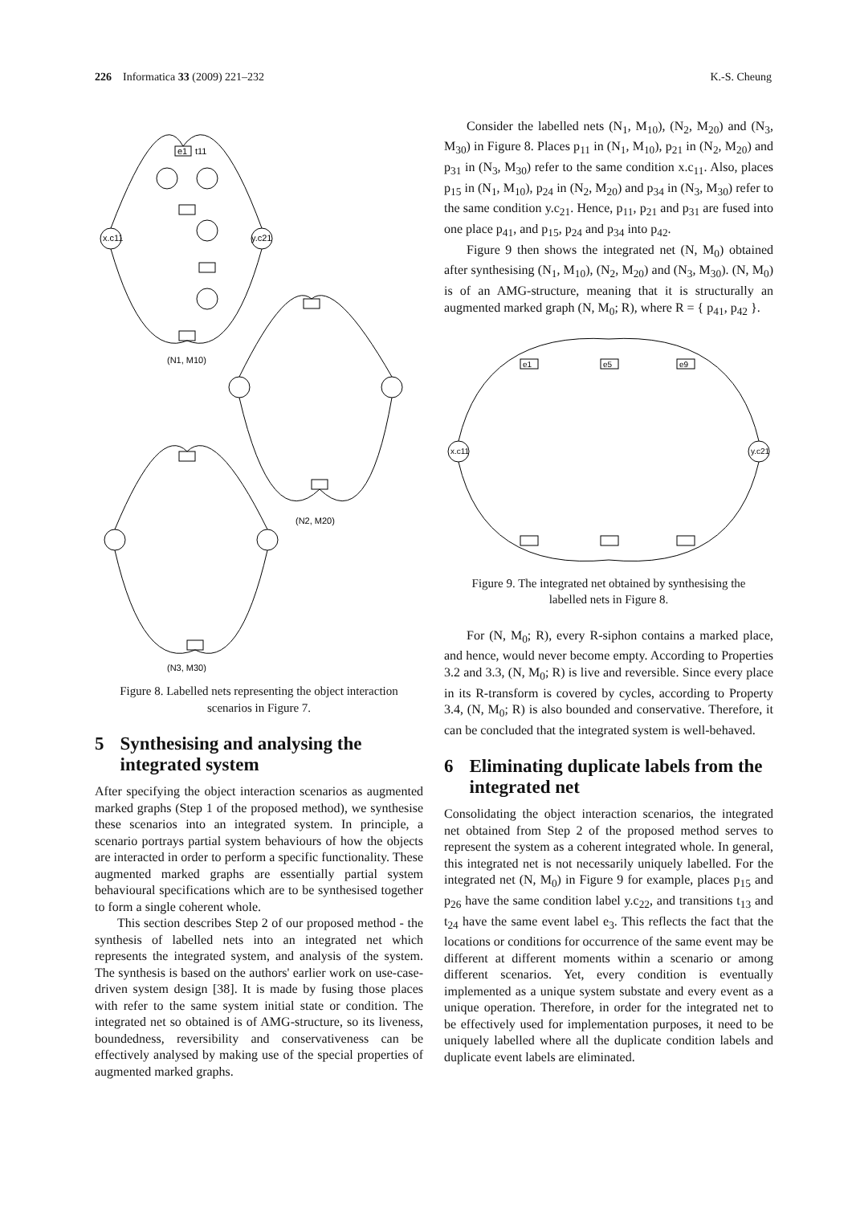226 Informatica 33 (2009) 221–232 K.-S. Cheung
e1
t11
(N1, M10)
(N2, M20)
(N3, M30)
x.c11
y.c21
Figure 8. Labelled nets representing the object interaction scenarios in Figure 7.
5 Synthesising and analysing the integrated system
After specifying the object interaction scenarios as augmented marked graphs (Step 1 of the proposed method), we synthesise these scenarios into an integrated system. In principle, a scenario portrays partial system behaviours of how the objects are interacted in order to perform a specific functionality. These augmented marked graphs are essentially partial system behavioural specifications which are to be synthesised together to form a single coherent whole.
This section describes Step 2 of our proposed method - the synthesis of labelled nets into an integrated net which represents the integrated system, and analysis of the system. The synthesis is based on the authors' earlier work on use-case-driven system design [38]. It is made by fusing those places with refer to the same system initial state or condition. The integrated net so obtained is of AMG-structure, so its liveness, boundedness, reversibility and conservativeness can be effectively analysed by making use of the special properties of augmented marked graphs.
Consider the labelled nets (N<sub>1</sub>, M<sub>10</sub>), (N<sub>2</sub>, M<sub>20</sub>) and (N<sub>3</sub>, M<sub>30</sub>) in Figure 8. Places p<sub>11</sub> in (N<sub>1</sub>, M<sub>10</sub>), p<sub>21</sub> in (N<sub>2</sub>, M<sub>20</sub>) and p<sub>31</sub> in (N<sub>3</sub>, M<sub>30</sub>) refer to the same condition x.c<sub>11</sub>. Also, places p<sub>15</sub> in (N<sub>1</sub>, M<sub>10</sub>), p<sub>24</sub> in (N<sub>2</sub>, M<sub>20</sub>) and p<sub>34</sub> in (N<sub>3</sub>, M<sub>30</sub>) refer to the same condition y.c<sub>21</sub>. Hence, p<sub>11</sub>, p<sub>21</sub> and p<sub>31</sub> are fused into one place p<sub>41</sub>, and p<sub>15</sub>, p<sub>24</sub> and p<sub>34</sub> into p<sub>42</sub>.
Figure 9 then shows the integrated net (N, M<sub>0</sub>) obtained after synthesising (N<sub>1</sub>, M<sub>10</sub>), (N<sub>2</sub>, M<sub>20</sub>) and (N<sub>3</sub>, M<sub>30</sub>). (N, M<sub>0</sub>) is of an AMG-structure, meaning that it is structurally an augmented marked graph (N, M<sub>0</sub>; R), where R = { p<sub>41</sub>, p<sub>42</sub> }.
e1
e5
e9
x.c11
y.c21
Figure 9. The integrated net obtained by synthesising the labelled nets in Figure 8.
For (N, M<sub>0</sub>; R), every R-siphon contains a marked place, and hence, would never become empty. According to Properties 3.2 and 3.3, (N, M<sub>0</sub>; R) is live and reversible. Since every place in its R-transform is covered by cycles, according to Property 3.4, (N, M<sub>0</sub>; R) is also bounded and conservative. Therefore, it can be concluded that the integrated system is well-behaved.
6 Eliminating duplicate labels from the integrated net
Consolidating the object interaction scenarios, the integrated net obtained from Step 2 of the proposed method serves to represent the system as a coherent integrated whole. In general, this integrated net is not necessarily uniquely labelled. For the integrated net (N, M<sub>0</sub>) in Figure 9 for example, places p<sub>15</sub> and p<sub>26</sub> have the same condition label y.c<sub>22</sub>, and transitions t<sub>13</sub> and t<sub>24</sub> have the same event label e<sub>3</sub>. This reflects the fact that the locations or conditions for occurrence of the same event may be different at different moments within a scenario or among different scenarios. Yet, every condition is eventually implemented as a unique system substate and every event as a unique operation. Therefore, in order for the integrated net to be effectively used for implementation purposes, it need to be uniquely labelled where all the duplicate condition labels and duplicate event labels are eliminated.